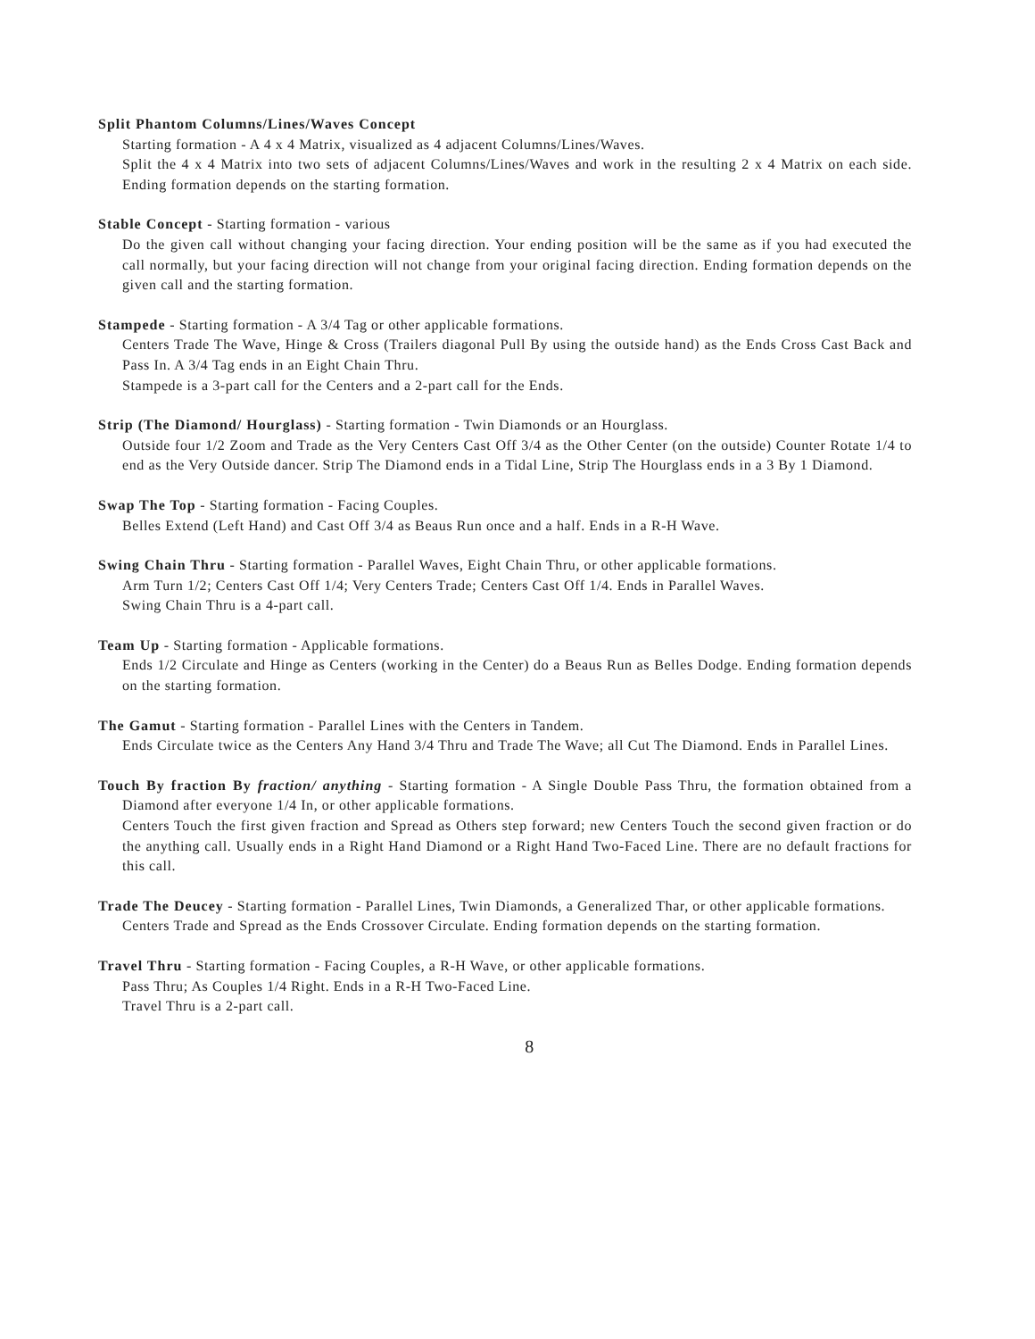Split Phantom Columns/Lines/Waves Concept
Starting formation - A 4 x 4 Matrix, visualized as 4 adjacent Columns/Lines/Waves.
Split the 4 x 4 Matrix into two sets of adjacent Columns/Lines/Waves and work in the resulting 2 x 4 Matrix on each side. Ending formation depends on the starting formation.
Stable Concept - Starting formation - various
Do the given call without changing your facing direction. Your ending position will be the same as if you had executed the call normally, but your facing direction will not change from your original facing direction. Ending formation depends on the given call and the starting formation.
Stampede - Starting formation - A 3/4 Tag or other applicable formations.
Centers Trade The Wave, Hinge & Cross (Trailers diagonal Pull By using the outside hand) as the Ends Cross Cast Back and Pass In. A 3/4 Tag ends in an Eight Chain Thru.
Stampede is a 3-part call for the Centers and a 2-part call for the Ends.
Strip (The Diamond/ Hourglass) - Starting formation - Twin Diamonds or an Hourglass.
Outside four 1/2 Zoom and Trade as the Very Centers Cast Off 3/4 as the Other Center (on the outside) Counter Rotate 1/4 to end as the Very Outside dancer. Strip The Diamond ends in a Tidal Line, Strip The Hourglass ends in a 3 By 1 Diamond.
Swap The Top - Starting formation - Facing Couples.
Belles Extend (Left Hand) and Cast Off 3/4 as Beaus Run once and a half. Ends in a R-H Wave.
Swing Chain Thru - Starting formation - Parallel Waves, Eight Chain Thru, or other applicable formations.
Arm Turn 1/2; Centers Cast Off 1/4; Very Centers Trade; Centers Cast Off 1/4. Ends in Parallel Waves.
Swing Chain Thru is a 4-part call.
Team Up - Starting formation - Applicable formations.
Ends 1/2 Circulate and Hinge as Centers (working in the Center) do a Beaus Run as Belles Dodge. Ending formation depends on the starting formation.
The Gamut - Starting formation - Parallel Lines with the Centers in Tandem.
Ends Circulate twice as the Centers Any Hand 3/4 Thru and Trade The Wave; all Cut The Diamond. Ends in Parallel Lines.
Touch By fraction By fraction/ anything - Starting formation - A Single Double Pass Thru, the formation obtained from a Diamond after everyone 1/4 In, or other applicable formations.
Centers Touch the first given fraction and Spread as Others step forward; new Centers Touch the second given fraction or do the anything call. Usually ends in a Right Hand Diamond or a Right Hand Two-Faced Line. There are no default fractions for this call.
Trade The Deucey - Starting formation - Parallel Lines, Twin Diamonds, a Generalized Thar, or other applicable formations.
Centers Trade and Spread as the Ends Crossover Circulate. Ending formation depends on the starting formation.
Travel Thru - Starting formation - Facing Couples, a R-H Wave, or other applicable formations.
Pass Thru; As Couples 1/4 Right. Ends in a R-H Two-Faced Line.
Travel Thru is a 2-part call.
8